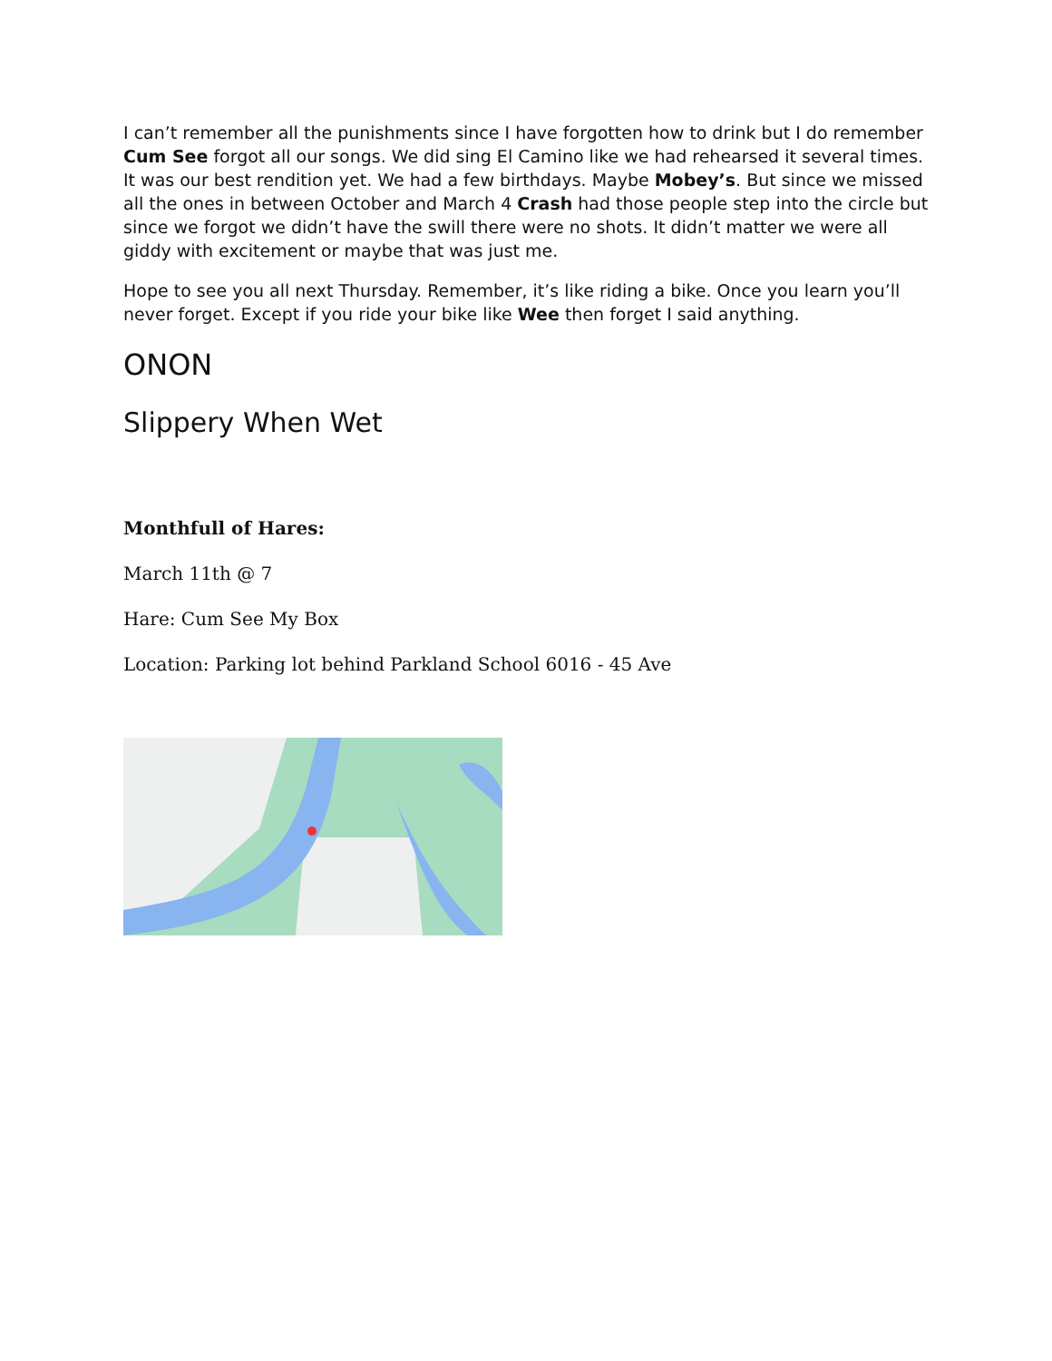I can’t remember all the punishments since I have forgotten how to drink but I do remember Cum See forgot all our songs. We did sing El Camino like we had rehearsed it several times. It was our best rendition yet. We had a few birthdays. Maybe Mobey’s. But since we missed all the ones in between October and March 4 Crash had those people step into the circle but since we forgot we didn’t have the swill there were no shots. It didn’t matter we were all giddy with excitement or maybe that was just me.
Hope to see you all next Thursday. Remember, it’s like riding a bike. Once you learn you’ll never forget. Except if you ride your bike like Wee then forget I said anything.
ONON
Slippery When Wet
Monthfull of Hares:
March 11th @ 7
Hare: Cum See My Box
Location: Parking lot behind Parkland School 6016 - 45 Ave